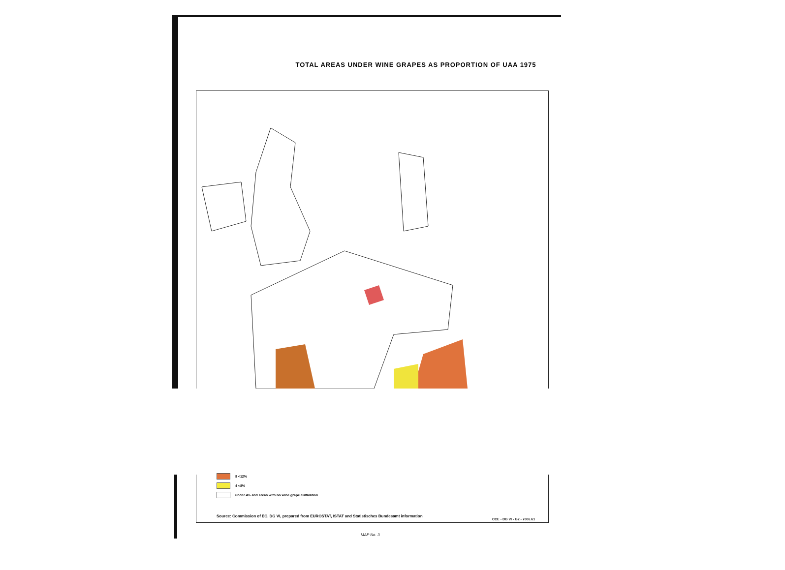TOTAL AREAS UNDER WINE GRAPES AS PROPORTION OF UAA 1975
8 <12%
4 <8%
under 4% and areas with no wine grape cultivation
Source: Commission of EC, DG VI, prepared from EUROSTAT, ISTAT and Statistisches Bundesamt information
CCE - DG VI - G2 - 7806.61
MAP No. 3